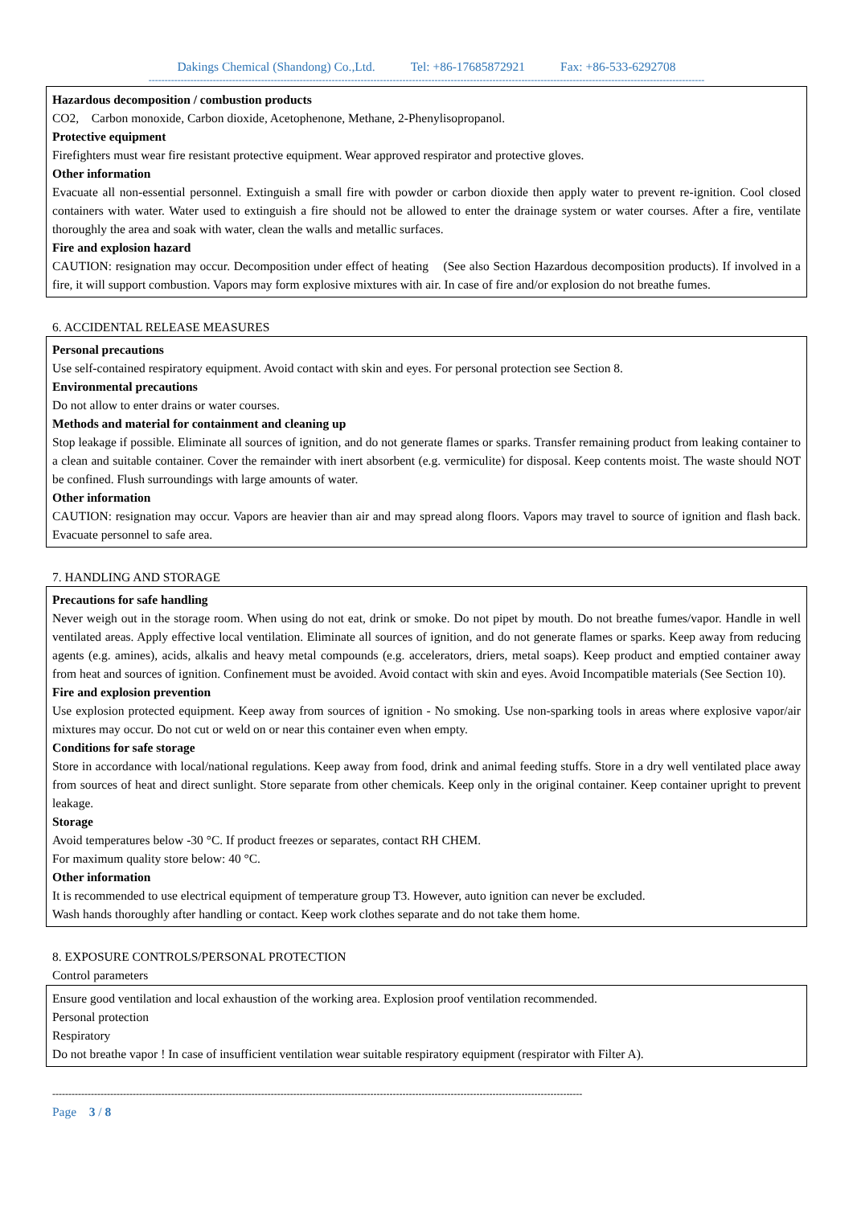Dakings Chemical (Shandong) Co.,Ltd. Tel: +86-17685872921 Fax: +86-533-6292708
-----------------------------------------------------------------------------------------------------------------------------------------------------------------------------
Hazardous decomposition / combustion products
CO2, Carbon monoxide, Carbon dioxide, Acetophenone, Methane, 2-Phenylisopropanol.
Protective equipment
Firefighters must wear fire resistant protective equipment. Wear approved respirator and protective gloves.
Other information
Evacuate all non-essential personnel. Extinguish a small fire with powder or carbon dioxide then apply water to prevent re-ignition. Cool closed containers with water. Water used to extinguish a fire should not be allowed to enter the drainage system or water courses. After a fire, ventilate thoroughly the area and soak with water, clean the walls and metallic surfaces.
Fire and explosion hazard
CAUTION: resignation may occur. Decomposition under effect of heating (See also Section Hazardous decomposition products). If involved in a fire, it will support combustion. Vapors may form explosive mixtures with air. In case of fire and/or explosion do not breathe fumes.
6. ACCIDENTAL RELEASE MEASURES
Personal precautions
Use self-contained respiratory equipment. Avoid contact with skin and eyes. For personal protection see Section 8.
Environmental precautions
Do not allow to enter drains or water courses.
Methods and material for containment and cleaning up
Stop leakage if possible. Eliminate all sources of ignition, and do not generate flames or sparks. Transfer remaining product from leaking container to a clean and suitable container. Cover the remainder with inert absorbent (e.g. vermiculite) for disposal. Keep contents moist. The waste should NOT be confined. Flush surroundings with large amounts of water.
Other information
CAUTION: resignation may occur. Vapors are heavier than air and may spread along floors. Vapors may travel to source of ignition and flash back. Evacuate personnel to safe area.
7. HANDLING AND STORAGE
Precautions for safe handling
Never weigh out in the storage room. When using do not eat, drink or smoke. Do not pipet by mouth. Do not breathe fumes/vapor. Handle in well ventilated areas. Apply effective local ventilation. Eliminate all sources of ignition, and do not generate flames or sparks. Keep away from reducing agents (e.g. amines), acids, alkalis and heavy metal compounds (e.g. accelerators, driers, metal soaps). Keep product and emptied container away from heat and sources of ignition. Confinement must be avoided. Avoid contact with skin and eyes. Avoid Incompatible materials (See Section 10).
Fire and explosion prevention
Use explosion protected equipment. Keep away from sources of ignition - No smoking. Use non-sparking tools in areas where explosive vapor/air mixtures may occur. Do not cut or weld on or near this container even when empty.
Conditions for safe storage
Store in accordance with local/national regulations. Keep away from food, drink and animal feeding stuffs. Store in a dry well ventilated place away from sources of heat and direct sunlight. Store separate from other chemicals. Keep only in the original container. Keep container upright to prevent leakage.
Storage
Avoid temperatures below -30 °C. If product freezes or separates, contact RH CHEM.
For maximum quality store below: 40 °C.
Other information
It is recommended to use electrical equipment of temperature group T3. However, auto ignition can never be excluded.
Wash hands thoroughly after handling or contact. Keep work clothes separate and do not take them home.
8. EXPOSURE CONTROLS/PERSONAL PROTECTION
Control parameters
Ensure good ventilation and local exhaustion of the working area. Explosion proof ventilation recommended.
Personal protection
Respiratory
Do not breathe vapor ! In case of insufficient ventilation wear suitable respiratory equipment (respirator with Filter A).
---------------------------------------------------------------------------------------------------------------------------------------------------------------------
Page 3 / 8